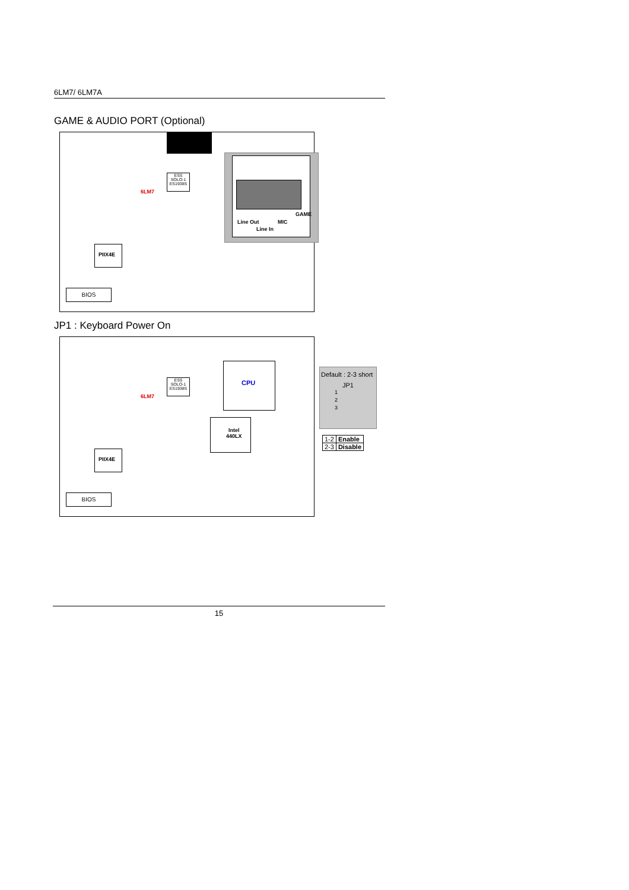6LM7/ 6LM7A
GAME & AUDIO PORT (Optional)
ESS SOLO-1 ES1938S
6LM7
PIIX4E
BIOS
Line Out MIC
GAME
Line In
JP1 : Keyboard Power On
ESS SOLO-1 ES1938S
6LM7
CPU
Intel
440LX
PIIX4E
BIOS
Default : 2-3 short
JP1
1
2
3
| 1-2 | Enable |
| 2-3 | Disable |
15